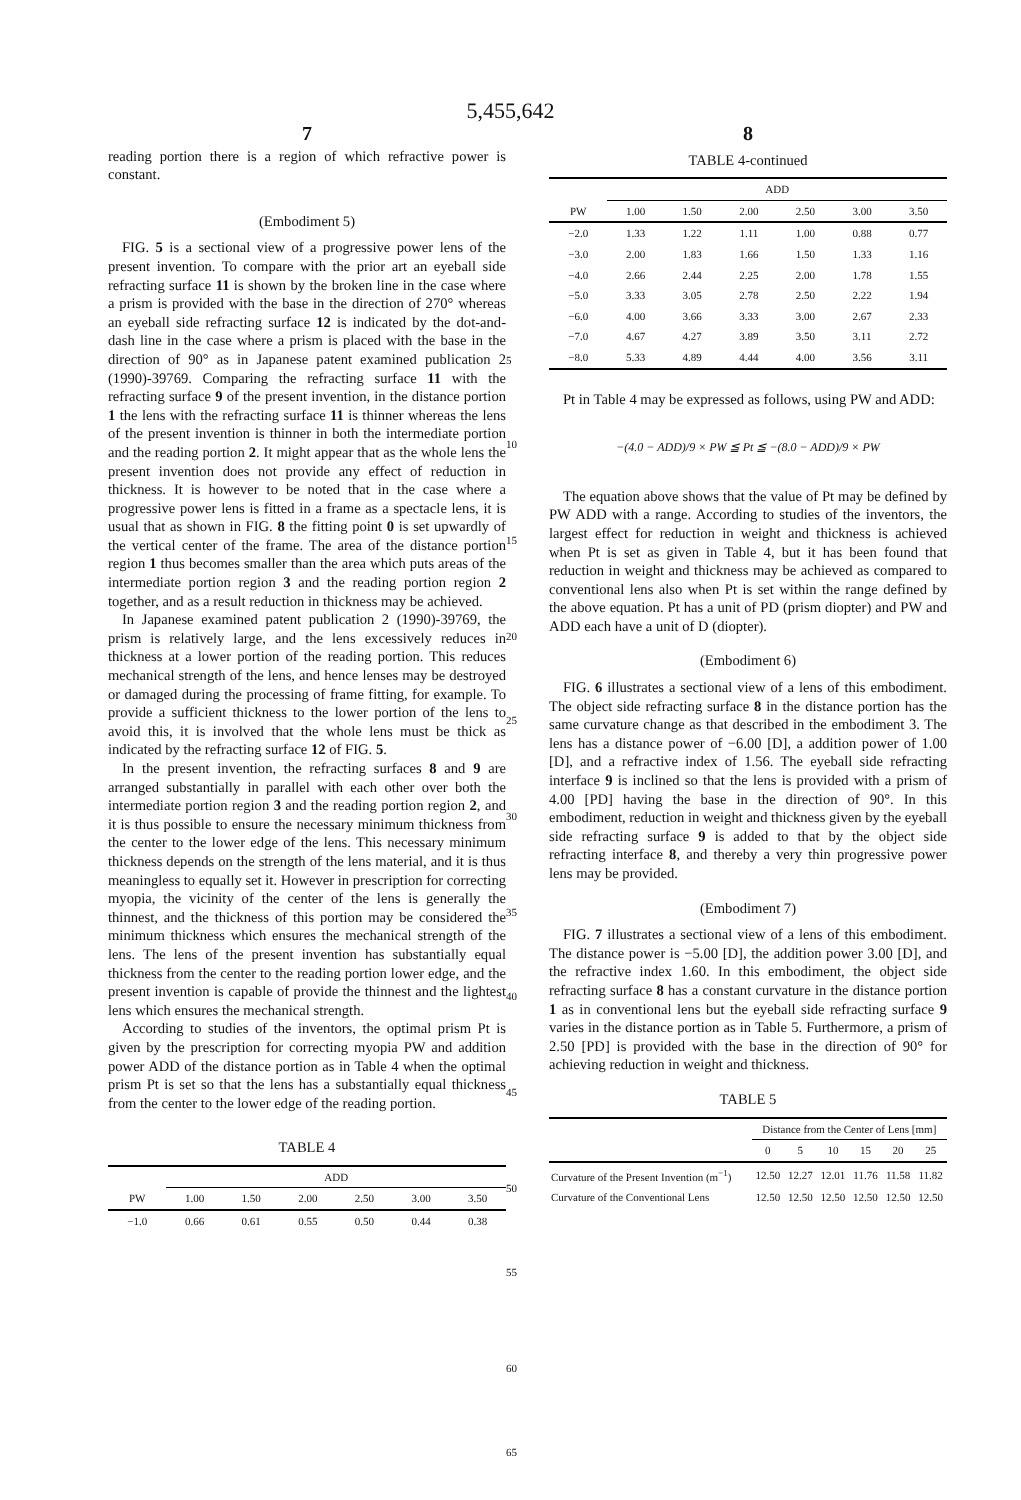5,455,642
7
reading portion there is a region of which refractive power is constant.
(Embodiment 5)
FIG. 5 is a sectional view of a progressive power lens of the present invention. To compare with the prior art an eyeball side refracting surface 11 is shown by the broken line in the case where a prism is provided with the base in the direction of 270° whereas an eyeball side refracting surface 12 is indicated by the dot-and-dash line in the case where a prism is placed with the base in the direction of 90° as in Japanese patent examined publication 2 (1990)-39769. Comparing the refracting surface 11 with the refracting surface 9 of the present invention, in the distance portion 1 the lens with the refracting surface 11 is thinner whereas the lens of the present invention is thinner in both the intermediate portion and the reading portion 2. It might appear that as the whole lens the present invention does not provide any effect of reduction in thickness. It is however to be noted that in the case where a progressive power lens is fitted in a frame as a spectacle lens, it is usual that as shown in FIG. 8 the fitting point 0 is set upwardly of the vertical center of the frame. The area of the distance portion region 1 thus becomes smaller than the area which puts areas of the intermediate portion region 3 and the reading portion region 2 together, and as a result reduction in thickness may be achieved.
In Japanese examined patent publication 2 (1990)-39769, the prism is relatively large, and the lens excessively reduces in thickness at a lower portion of the reading portion. This reduces mechanical strength of the lens, and hence lenses may be destroyed or damaged during the processing of frame fitting, for example. To provide a sufficient thickness to the lower portion of the lens to avoid this, it is involved that the whole lens must be thick as indicated by the refracting surface 12 of FIG. 5.
In the present invention, the refracting surfaces 8 and 9 are arranged substantially in parallel with each other over both the intermediate portion region 3 and the reading portion region 2, and it is thus possible to ensure the necessary minimum thickness from the center to the lower edge of the lens. This necessary minimum thickness depends on the strength of the lens material, and it is thus meaningless to equally set it. However in prescription for correcting myopia, the vicinity of the center of the lens is generally the thinnest, and the thickness of this portion may be considered the minimum thickness which ensures the mechanical strength of the lens. The lens of the present invention has substantially equal thickness from the center to the reading portion lower edge, and the present invention is capable of provide the thinnest and the lightest lens which ensures the mechanical strength.
According to studies of the inventors, the optimal prism Pt is given by the prescription for correcting myopia PW and addition power ADD of the distance portion as in Table 4 when the optimal prism Pt is set so that the lens has a substantially equal thickness from the center to the lower edge of the reading portion.
TABLE 4
| | ADD | | | | | |
| --- | --- | --- | --- | --- | --- | --- |
| PW | 1.00 | 1.50 | 2.00 | 2.50 | 3.00 | 3.50 |
| −1.0 | 0.66 | 0.61 | 0.55 | 0.50 | 0.44 | 0.38 |
5
10
15
20
25
30
35
40
45
50
55
60
65
8
TABLE 4-continued
| | ADD | | | | | |
| --- | --- | --- | --- | --- | --- | --- |
| PW | 1.00 | 1.50 | 2.00 | 2.50 | 3.00 | 3.50 |
| −2.0 | 1.33 | 1.22 | 1.11 | 1.00 | 0.88 | 0.77 |
| −3.0 | 2.00 | 1.83 | 1.66 | 1.50 | 1.33 | 1.16 |
| −4.0 | 2.66 | 2.44 | 2.25 | 2.00 | 1.78 | 1.55 |
| −5.0 | 3.33 | 3.05 | 2.78 | 2.50 | 2.22 | 1.94 |
| −6.0 | 4.00 | 3.66 | 3.33 | 3.00 | 2.67 | 2.33 |
| −7.0 | 4.67 | 4.27 | 3.89 | 3.50 | 3.11 | 2.72 |
| −8.0 | 5.33 | 4.89 | 4.44 | 4.00 | 3.56 | 3.11 |
Pt in Table 4 may be expressed as follows, using PW and ADD:
−(4.0 − ADD)/9 × PW ≦ Pt ≦ −(8.0 − ADD)/9 × PW
The equation above shows that the value of Pt may be defined by PW ADD with a range. According to studies of the inventors, the largest effect for reduction in weight and thickness is achieved when Pt is set as given in Table 4, but it has been found that reduction in weight and thickness may be achieved as compared to conventional lens also when Pt is set within the range defined by the above equation. Pt has a unit of PD (prism diopter) and PW and ADD each have a unit of D (diopter).
(Embodiment 6)
FIG. 6 illustrates a sectional view of a lens of this embodiment. The object side refracting surface 8 in the distance portion has the same curvature change as that described in the embodiment 3. The lens has a distance power of −6.00 [D], a addition power of 1.00 [D], and a refractive index of 1.56. The eyeball side refracting interface 9 is inclined so that the lens is provided with a prism of 4.00 [PD] having the base in the direction of 90°. In this embodiment, reduction in weight and thickness given by the eyeball side refracting surface 9 is added to that by the object side refracting interface 8, and thereby a very thin progressive power lens may be provided.
(Embodiment 7)
FIG. 7 illustrates a sectional view of a lens of this embodiment. The distance power is −5.00 [D], the addition power 3.00 [D], and the refractive index 1.60. In this embodiment, the object side refracting surface 8 has a constant curvature in the distance portion 1 as in conventional lens but the eyeball side refracting surface 9 varies in the distance portion as in Table 5. Furthermore, a prism of 2.50 [PD] is provided with the base in the direction of 90° for achieving reduction in weight and thickness.
TABLE 5
| | Distance from the Center of Lens [mm] | | | | | |
| --- | --- | --- | --- | --- | --- | --- |
| | 0 | 5 | 10 | 15 | 20 | 25 |
| Curvature of the Present Invention (m<sup>−1</sup>) | 12.50 | 12.27 | 12.01 | 11.76 | 11.58 | 11.82 |
| Curvature of the Conventional Lens | 12.50 | 12.50 | 12.50 | 12.50 | 12.50 | 12.50 |